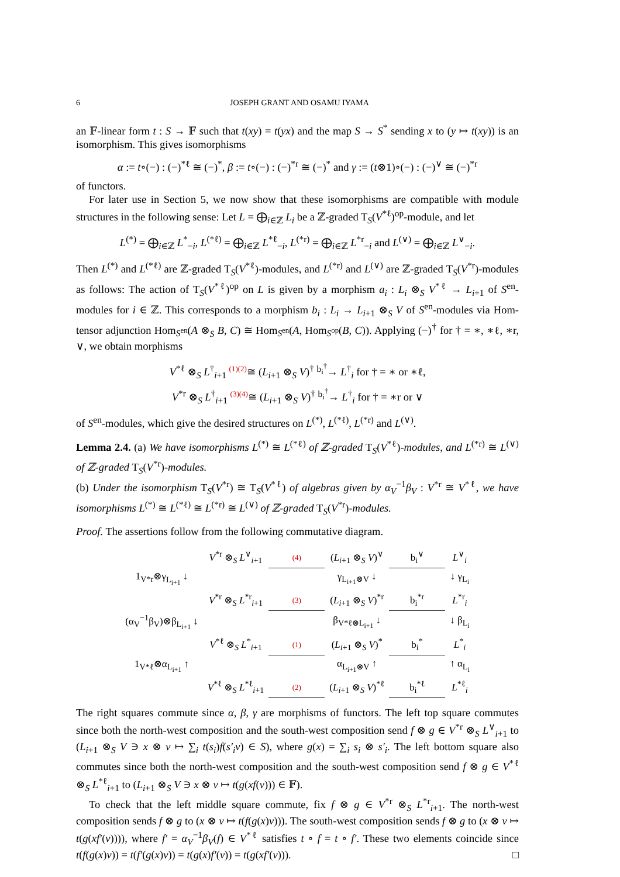6 JOSEPH GRANT AND OSAMU IYAMA
an 𝔽-linear form t : S → 𝔽 such that t(xy) = t(yx) and the map S → S<sup>*</sup> sending x to (y ↦ t(xy)) is an isomorphism. This gives isomorphisms
α := t∘(−) : (−)<sup>*ℓ</sup> ≅ (−)<sup>*</sup>, β := t∘(−) : (−)<sup>*r</sup> ≅ (−)<sup>*</sup> and γ := (t⊗1)∘(−) : (−)<sup>∨</sup> ≅ (−)<sup>*r</sup>
of functors.
For later use in Section 5, we now show that these isomorphisms are compatible with module structures in the following sense: Let L = ⨁<sub>i∈ℤ</sub> L<sub>i</sub> be a ℤ-graded T<sub>S</sub>(V<sup>*ℓ</sup>)<sup>op</sup>-module, and let
L<sup>(*)</sup> = ⨁<sub>i∈ℤ</sub> L<sup>*</sup><sub>−i</sub>, L<sup>(*ℓ)</sup> = ⨁<sub>i∈ℤ</sub> L<sup>*ℓ</sup><sub>−i</sub>, L<sup>(*r)</sup> = ⨁<sub>i∈ℤ</sub> L<sup>*r</sup><sub>−i</sub> and L<sup>(∨)</sup> = ⨁<sub>i∈ℤ</sub> L<sup>∨</sup><sub>−i</sub>.
Then L<sup>(*)</sup> and L<sup>(*ℓ)</sup> are ℤ-graded T<sub>S</sub>(V<sup>*ℓ</sup>)-modules, and L<sup>(*r)</sup> and L<sup>(∨)</sup> are ℤ-graded T<sub>S</sub>(V<sup>*r</sup>)-modules as follows: The action of T<sub>S</sub>(V<sup>*ℓ</sup>)<sup>op</sup> on L is given by a morphism a<sub>i</sub> : L<sub>i</sub> ⊗<sub>S</sub> V<sup>*ℓ</sup> → L<sub>i+1</sub> of S<sup>en</sup>-modules for i ∈ ℤ. This corresponds to a morphism b<sub>i</sub> : L<sub>i</sub> → L<sub>i+1</sub> ⊗<sub>S</sub> V of S<sup>en</sup>-modules via Hom-tensor adjunction Hom<sub>S<sup>en</sup></sub>(A ⊗<sub>S</sub> B, C) ≅ Hom<sub>S<sup>en</sup></sub>(A, Hom<sub>S<sup>op</sup></sub>(B, C)). Applying (−)<sup>†</sup> for † = ∗, ∗ℓ, ∗r, ∨, we obtain morphisms
V<sup>*ℓ</sup> ⊗<sub>S</sub> L<sup>†</sup><sub>i+1</sub> <sup>(1)(2)</sup>≅ (L<sub>i+1</sub> ⊗<sub>S</sub> V)<sup>†</sup> <sup>b<sub>i</sub><sup>†</sup></sup>→ L<sup>†</sup><sub>i</sub> for † = ∗ or ∗ℓ,
V<sup>*r</sup> ⊗<sub>S</sub> L<sup>†</sup><sub>i+1</sub> <sup>(3)(4)</sup>≅ (L<sub>i+1</sub> ⊗<sub>S</sub> V)<sup>†</sup> <sup>b<sub>i</sub><sup>†</sup></sup>→ L<sup>†</sup><sub>i</sub> for † = ∗r or ∨
of S<sup>en</sup>-modules, which give the desired structures on L<sup>(*)</sup>, L<sup>(*ℓ)</sup>, L<sup>(*r)</sup> and L<sup>(∨)</sup>.
Lemma 2.4. (a) We have isomorphisms L<sup>(*)</sup> ≅ L<sup>(*ℓ)</sup> of ℤ-graded T<sub>S</sub>(V<sup>*ℓ</sup>)-modules, and L<sup>(*r)</sup> ≅ L<sup>(∨)</sup> of ℤ-graded T<sub>S</sub>(V<sup>*r</sup>)-modules.
(b) Under the isomorphism T<sub>S</sub>(V<sup>*r</sup>) ≅ T<sub>S</sub>(V<sup>*ℓ</sup>) of algebras given by α<sub>V</sub><sup>−1</sup>β<sub>V</sub> : V<sup>*r</sup> ≅ V<sup>*ℓ</sup>, we have isomorphisms L<sup>(*)</sup> ≅ L<sup>(*ℓ)</sup> ≅ L<sup>(*r)</sup> ≅ L<sup>(∨)</sup> of ℤ-graded T<sub>S</sub>(V<sup>*r</sup>)-modules.
Proof. The assertions follow from the following commutative diagram.
| | V<sup>*r</sup> ⊗<sub>S</sub> L<sup>∨</sup><sub>i+1</sub> | (4) | ( L<sub>i+1</sub> ⊗<sub>S</sub> V )<sup>∨</sup> | b<sub>i</sub><sup>∨</sup> | L<sup>∨</sup><sub>i</sub> |
| 1<sub>V*r</sub>⊗γ<sub>L<sub>i+1</sub></sub> ↓ | | | γ<sub>L<sub>i+1</sub>⊗V</sub> ↓ | | ↓ γ<sub>L<sub>i</sub></sub> |
| | V<sup>*r</sup> ⊗<sub>S</sub> L<sup>*r</sup><sub>i+1</sub> | (3) | ( L<sub>i+1</sub> ⊗<sub>S</sub> V )<sup>*r</sup> | b<sub>i</sub><sup>*r</sup> | L<sup>*r</sup><sub>i</sub> |
| (α<sub>V</sub><sup>−1</sup>β<sub>V</sub>)⊗β<sub>L<sub>i+1</sub></sub> ↓ | | | β<sub>V*ℓ⊗L<sub>i+1</sub></sub> ↓ | | ↓ β<sub>L<sub>i</sub></sub> |
| | V<sup>*ℓ</sup> ⊗<sub>S</sub> L<sup>*</sup><sub>i+1</sub> | (1) | ( L<sub>i+1</sub> ⊗<sub>S</sub> V )<sup>*</sup> | b<sub>i</sub><sup>*</sup> | L<sup>*</sup><sub>i</sub> |
| 1<sub>V*ℓ</sub>⊗α<sub>L<sub>i+1</sub></sub> ↑ | | | α<sub>L<sub>i+1</sub>⊗V</sub> ↑ | | ↑ α<sub>L<sub>i</sub></sub> |
| | V<sup>*ℓ</sup> ⊗<sub>S</sub> L<sup>*ℓ</sup><sub>i+1</sub> | (2) | ( L<sub>i+1</sub> ⊗<sub>S</sub> V )<sup>*ℓ</sup> | b<sub>i</sub><sup>*ℓ</sup> | L<sup>*ℓ</sup><sub>i</sub> |
The right squares commute since α, β, γ are morphisms of functors. The left top square commutes since both the north-west composition and the south-west composition send f ⊗ g ∈ V<sup>*r</sup> ⊗<sub>S</sub> L<sup>∨</sup><sub>i+1</sub> to (L<sub>i+1</sub> ⊗<sub>S</sub> V ∋ x ⊗ v ↦ ∑<sub>i</sub> t(s<sub>i</sub>)f(s′<sub>i</sub>v) ∈ S), where g(x) = ∑<sub>i</sub> s<sub>i</sub> ⊗ s′<sub>i</sub>. The left bottom square also commutes since both the north-west composition and the south-west composition send f ⊗ g ∈ V<sup>*ℓ</sup> ⊗<sub>S</sub> L<sup>*ℓ</sup><sub>i+1</sub> to (L<sub>i+1</sub> ⊗<sub>S</sub> V ∋ x ⊗ v ↦ t(g(xf(v))) ∈ 𝔽).
To check that the left middle square commute, fix f ⊗ g ∈ V<sup>*r</sup> ⊗<sub>S</sub> L<sup>*r</sup><sub>i+1</sub>. The north-west composition sends f ⊗ g to (x ⊗ v ↦ t(f(g(x)v))). The south-west composition sends f ⊗ g to (x ⊗ v ↦ t(g(xf′(v)))), where f′ = α<sub>V</sub><sup>−1</sup>β<sub>V</sub>(f) ∈ V<sup>*ℓ</sup> satisfies t ∘ f = t ∘ f′. These two elements coincide since t(f(g(x)v)) = t(f′(g(x)v)) = t(g(x)f′(v)) = t(g(xf′(v))). □